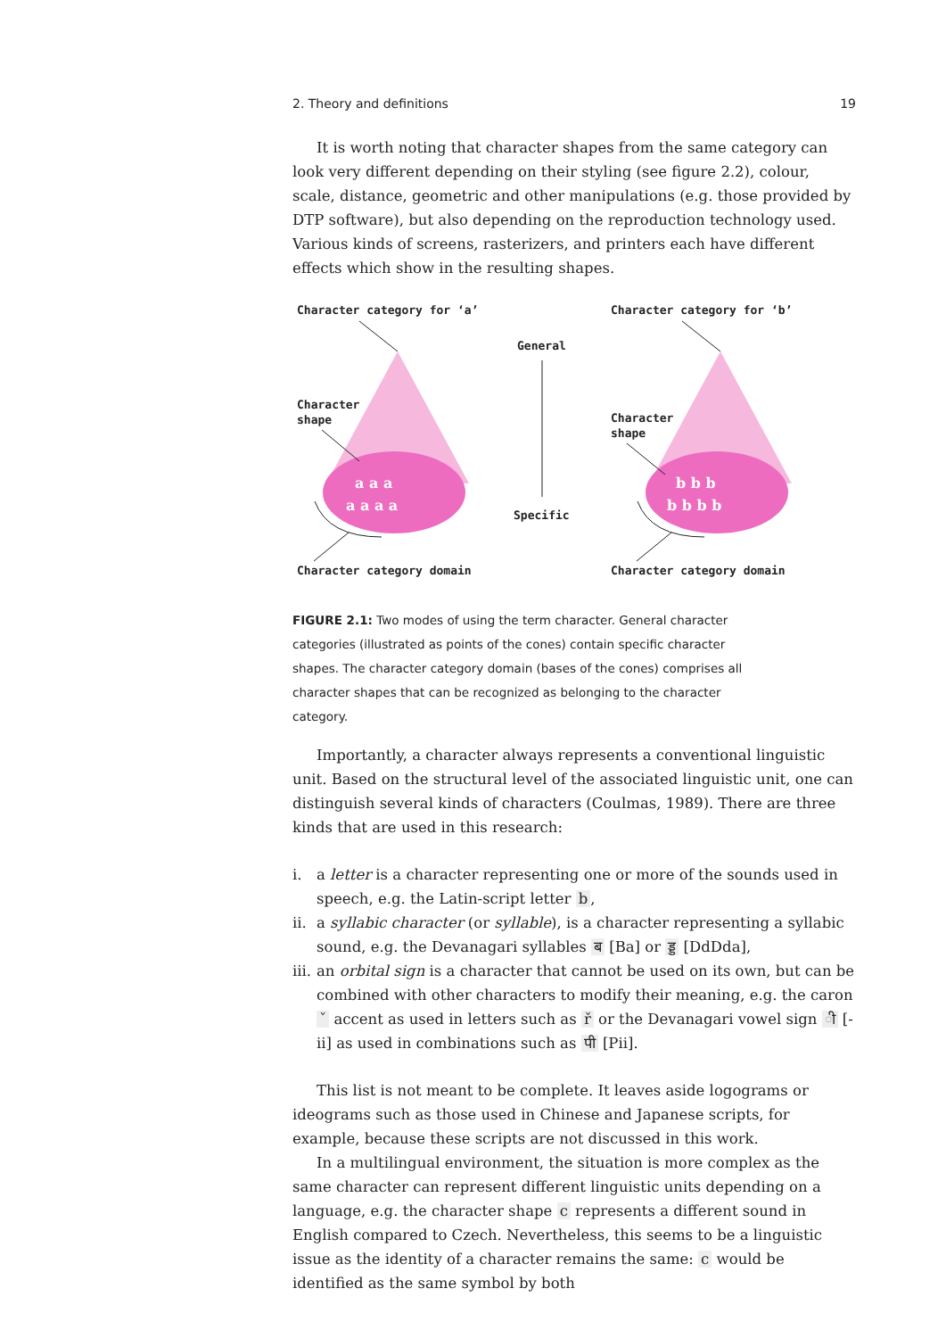2. Theory and definitions 19
It is worth noting that character shapes from the same category can look very different depending on their styling (see figure 2.2), colour, scale, distance, geometric and other manipulations (e.g. those provided by DTP software), but also depending on the reproduction technology used. Various kinds of screens, rasterizers, and printers each have different effects which show in the resulting shapes.
Character category for ‘a’
Character category for ‘b’
General
Specific
Character
shape
Character
shape
Character category domain
Character category domain
a a a
a a a a
b b b
b b b b
FIGURE 2.1: Two modes of using the term character. General character categories (illustrated as points of the cones) contain specific character shapes. The character category domain (bases of the cones) comprises all character shapes that can be recognized as belonging to the character category.
Importantly, a character always represents a conventional linguistic unit. Based on the structural level of the associated linguistic unit, one can distinguish several kinds of characters (Coulmas, 1989). There are three kinds that are used in this research:
i. a letter is a character representing one or more of the sounds used in speech, e.g. the Latin-script letter b,
ii. a syllabic character (or syllable), is a character representing a syllabic sound, e.g. the Devanagari syllables ब [Ba] or ड्ड [DdDda],
iii. an orbital sign is a character that cannot be used on its own, but can be combined with other characters to modify their meaning, e.g. the caron ˇ accent as used in letters such as ř or the Devanagari vowel sign ी [-ii] as used in combinations such as पी [Pii].
This list is not meant to be complete. It leaves aside logograms or ideograms such as those used in Chinese and Japanese scripts, for example, because these scripts are not discussed in this work.
In a multilingual environment, the situation is more complex as the same character can represent different linguistic units depending on a language, e.g. the character shape c represents a different sound in English compared to Czech. Nevertheless, this seems to be a linguistic issue as the identity of a character remains the same: c would be identified as the same symbol by both